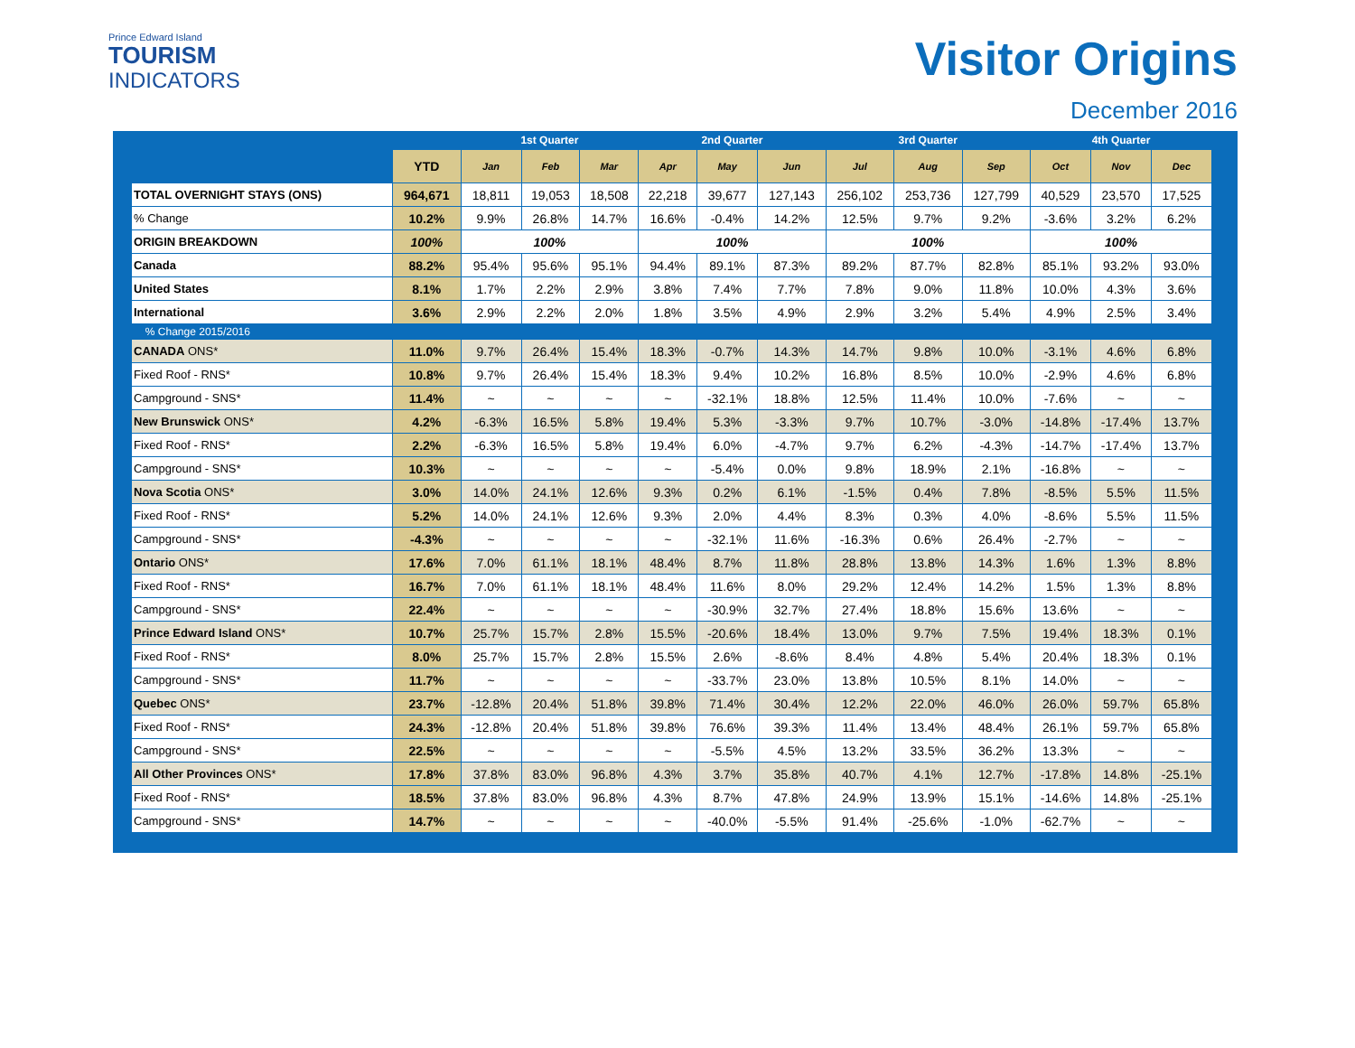Prince Edward Island
TOURISM
INDICATORS
Visitor Origins
December 2016
| | | 1st Quarter | | | 2nd Quarter | | | 3rd Quarter | | | 4th Quarter | | |
| --- | --- | --- | --- | --- | --- | --- | --- | --- | --- | --- | --- | --- | --- |
| | YTD | Jan | Feb | Mar | Apr | May | Jun | Jul | Aug | Sep | Oct | Nov | Dec |
| TOTAL OVERNIGHT STAYS (ONS) | 964,671 | 18,811 | 19,053 | 18,508 | 22,218 | 39,677 | 127,143 | 256,102 | 253,736 | 127,799 | 40,529 | 23,570 | 17,525 |
| % Change | 10.2% | 9.9% | 26.8% | 14.7% | 16.6% | -0.4% | 14.2% | 12.5% | 9.7% | 9.2% | -3.6% | 3.2% | 6.2% |
| ORIGIN BREAKDOWN | 100% | 100% | | | 100% | | | 100% | | | 100% | | |
| Canada | 88.2% | 95.4% | 95.6% | 95.1% | 94.4% | 89.1% | 87.3% | 89.2% | 87.7% | 82.8% | 85.1% | 93.2% | 93.0% |
| United States | 8.1% | 1.7% | 2.2% | 2.9% | 3.8% | 7.4% | 7.7% | 7.8% | 9.0% | 11.8% | 10.0% | 4.3% | 3.6% |
| International | 3.6% | 2.9% | 2.2% | 2.0% | 1.8% | 3.5% | 4.9% | 2.9% | 3.2% | 5.4% | 4.9% | 2.5% | 3.4% |
| % Change 2015/2016 | | | | | | | | | | | | | |
| CANADA ONS* | 11.0% | 9.7% | 26.4% | 15.4% | 18.3% | -0.7% | 14.3% | 14.7% | 9.8% | 10.0% | -3.1% | 4.6% | 6.8% |
| Fixed Roof - RNS* | 10.8% | 9.7% | 26.4% | 15.4% | 18.3% | 9.4% | 10.2% | 16.8% | 8.5% | 10.0% | -2.9% | 4.6% | 6.8% |
| Campground - SNS* | 11.4% | ~ | ~ | ~ | ~ | -32.1% | 18.8% | 12.5% | 11.4% | 10.0% | -7.6% | ~ | ~ |
| New Brunswick ONS* | 4.2% | -6.3% | 16.5% | 5.8% | 19.4% | 5.3% | -3.3% | 9.7% | 10.7% | -3.0% | -14.8% | -17.4% | 13.7% |
| Fixed Roof - RNS* | 2.2% | -6.3% | 16.5% | 5.8% | 19.4% | 6.0% | -4.7% | 9.7% | 6.2% | -4.3% | -14.7% | -17.4% | 13.7% |
| Campground - SNS* | 10.3% | ~ | ~ | ~ | ~ | -5.4% | 0.0% | 9.8% | 18.9% | 2.1% | -16.8% | ~ | ~ |
| Nova Scotia ONS* | 3.0% | 14.0% | 24.1% | 12.6% | 9.3% | 0.2% | 6.1% | -1.5% | 0.4% | 7.8% | -8.5% | 5.5% | 11.5% |
| Fixed Roof - RNS* | 5.2% | 14.0% | 24.1% | 12.6% | 9.3% | 2.0% | 4.4% | 8.3% | 0.3% | 4.0% | -8.6% | 5.5% | 11.5% |
| Campground - SNS* | -4.3% | ~ | ~ | ~ | ~ | -32.1% | 11.6% | -16.3% | 0.6% | 26.4% | -2.7% | ~ | ~ |
| Ontario ONS* | 17.6% | 7.0% | 61.1% | 18.1% | 48.4% | 8.7% | 11.8% | 28.8% | 13.8% | 14.3% | 1.6% | 1.3% | 8.8% |
| Fixed Roof - RNS* | 16.7% | 7.0% | 61.1% | 18.1% | 48.4% | 11.6% | 8.0% | 29.2% | 12.4% | 14.2% | 1.5% | 1.3% | 8.8% |
| Campground - SNS* | 22.4% | ~ | ~ | ~ | ~ | -30.9% | 32.7% | 27.4% | 18.8% | 15.6% | 13.6% | ~ | ~ |
| Prince Edward Island ONS* | 10.7% | 25.7% | 15.7% | 2.8% | 15.5% | -20.6% | 18.4% | 13.0% | 9.7% | 7.5% | 19.4% | 18.3% | 0.1% |
| Fixed Roof - RNS* | 8.0% | 25.7% | 15.7% | 2.8% | 15.5% | 2.6% | -8.6% | 8.4% | 4.8% | 5.4% | 20.4% | 18.3% | 0.1% |
| Campground - SNS* | 11.7% | ~ | ~ | ~ | ~ | -33.7% | 23.0% | 13.8% | 10.5% | 8.1% | 14.0% | ~ | ~ |
| Quebec ONS* | 23.7% | -12.8% | 20.4% | 51.8% | 39.8% | 71.4% | 30.4% | 12.2% | 22.0% | 46.0% | 26.0% | 59.7% | 65.8% |
| Fixed Roof - RNS* | 24.3% | -12.8% | 20.4% | 51.8% | 39.8% | 76.6% | 39.3% | 11.4% | 13.4% | 48.4% | 26.1% | 59.7% | 65.8% |
| Campground - SNS* | 22.5% | ~ | ~ | ~ | ~ | -5.5% | 4.5% | 13.2% | 33.5% | 36.2% | 13.3% | ~ | ~ |
| All Other Provinces ONS* | 17.8% | 37.8% | 83.0% | 96.8% | 4.3% | 3.7% | 35.8% | 40.7% | 4.1% | 12.7% | -17.8% | 14.8% | -25.1% |
| Fixed Roof - RNS* | 18.5% | 37.8% | 83.0% | 96.8% | 4.3% | 8.7% | 47.8% | 24.9% | 13.9% | 15.1% | -14.6% | 14.8% | -25.1% |
| Campground - SNS* | 14.7% | ~ | ~ | ~ | ~ | -40.0% | -5.5% | 91.4% | -25.6% | -1.0% | -62.7% | ~ | ~ |